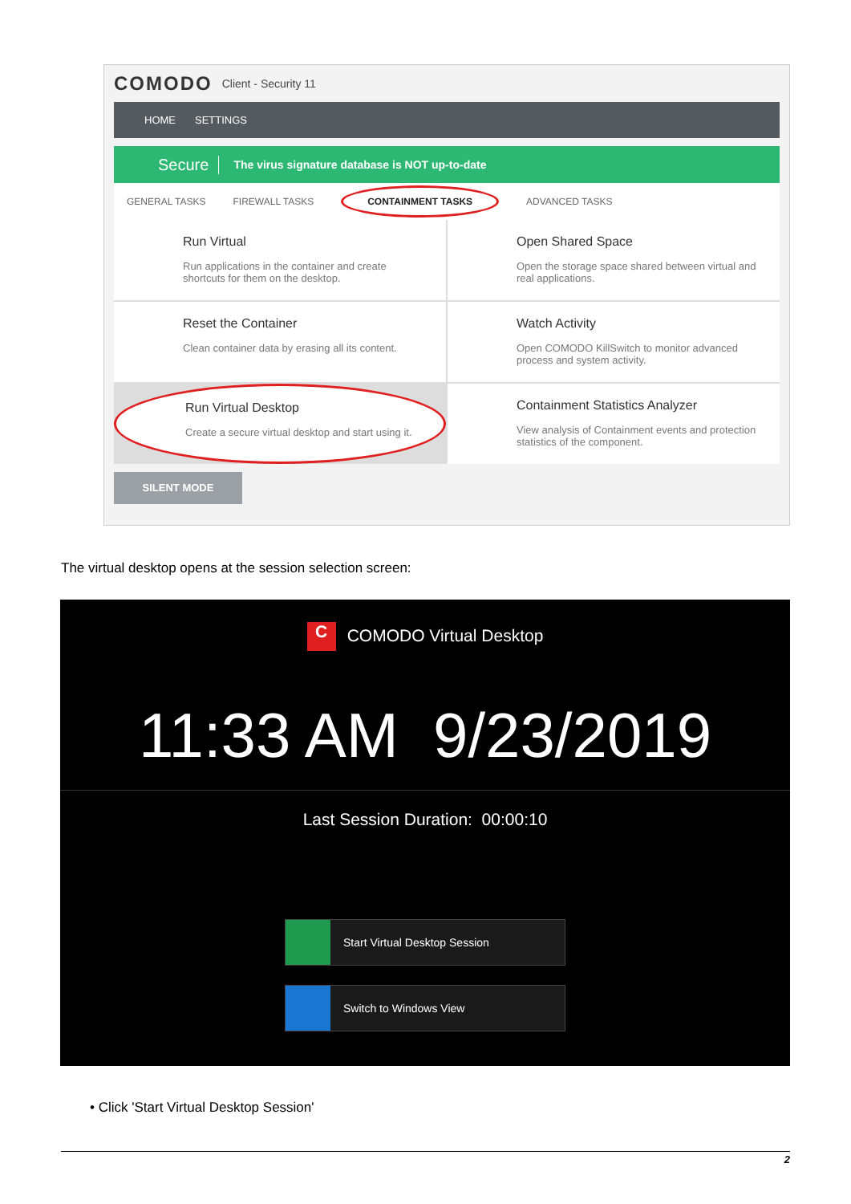COMODO Client - Security 11
HOME SETTINGS
Secure The virus signature database is NOT up-to-date
GENERAL TASKS FIREWALL TASKS CONTAINMENT TASKS ADVANCED TASKS
Run Virtual
Run applications in the container and create shortcuts for them on the desktop.
Open Shared Space
Open the storage space shared between virtual and real applications.
Reset the Container
Clean container data by erasing all its content.
Watch Activity
Open COMODO KillSwitch to monitor advanced process and system activity.
Run Virtual Desktop
Create a secure virtual desktop and start using it.
Containment Statistics Analyzer
View analysis of Containment events and protection statistics of the component.
SILENT MODE
The virtual desktop opens at the session selection screen:
C COMODO Virtual Desktop
11:33 AM 9/23/2019
Last Session Duration: 00:00:10
Start Virtual Desktop Session
Switch to Windows View
• Click 'Start Virtual Desktop Session'
2